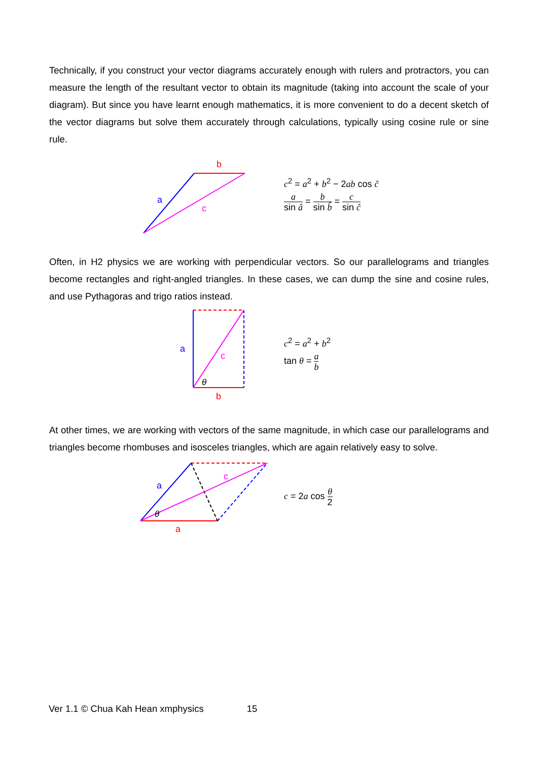Technically, if you construct your vector diagrams accurately enough with rulers and protractors, you can measure the length of the resultant vector to obtain its magnitude (taking into account the scale of your diagram). But since you have learnt enough mathematics, it is more convenient to do a decent sketch of the vector diagrams but solve them accurately through calculations, typically using cosine rule or sine rule.
a
b
c
c<sup>2</sup> = a<sup>2</sup> + b<sup>2</sup> − 2ab cos ĉ
a sin â = b sin b̂ = c sin ĉ
Often, in H2 physics we are working with perpendicular vectors. So our parallelograms and triangles become rectangles and right-angled triangles. In these cases, we can dump the sine and cosine rules, and use Pythagoras and trigo ratios instead.
a
c
b
θ
c<sup>2</sup> = a<sup>2</sup> + b<sup>2</sup>
tan θ = a b
At other times, we are working with vectors of the same magnitude, in which case our parallelograms and triangles become rhombuses and isosceles triangles, which are again relatively easy to solve.
a
c
a
θ
c = 2a cos θ 2
Ver 1.1 © Chua Kah Hean xmphysics 15